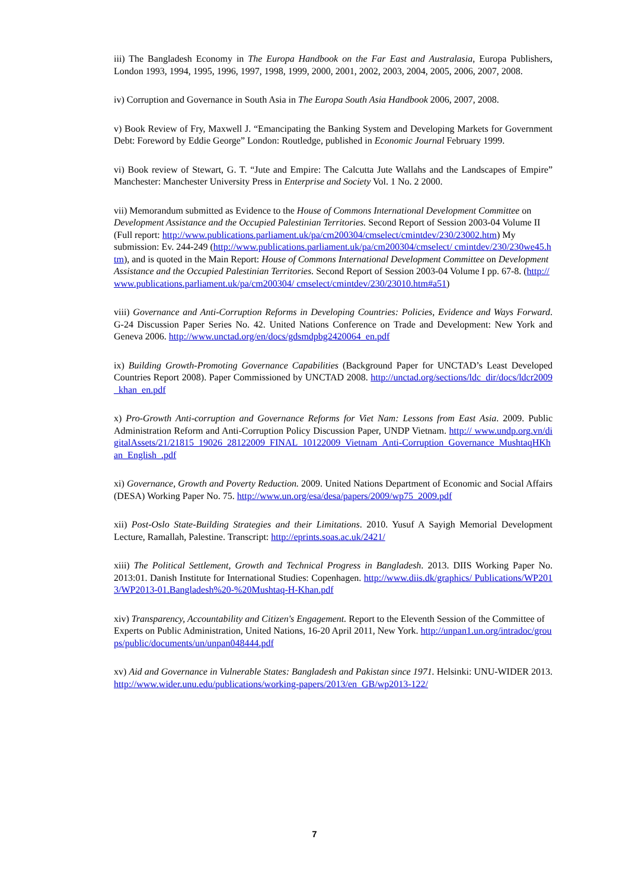iii) The Bangladesh Economy in The Europa Handbook on the Far East and Australasia, Europa Publishers, London 1993, 1994, 1995, 1996, 1997, 1998, 1999, 2000, 2001, 2002, 2003, 2004, 2005, 2006, 2007, 2008.
iv) Corruption and Governance in South Asia in The Europa South Asia Handbook 2006, 2007, 2008.
v) Book Review of Fry, Maxwell J. “Emancipating the Banking System and Developing Markets for Government Debt: Foreword by Eddie George” London: Routledge, published in Economic Journal February 1999.
vi) Book review of Stewart, G. T. “Jute and Empire: The Calcutta Jute Wallahs and the Landscapes of Empire” Manchester: Manchester University Press in Enterprise and Society Vol. 1 No. 2 2000.
vii) Memorandum submitted as Evidence to the House of Commons International Development Committee on Development Assistance and the Occupied Palestinian Territories. Second Report of Session 2003-04 Volume II (Full report: http://www.publications.parliament.uk/pa/cm200304/cmselect/cmintdev/230/23002.htm) My submission: Ev. 244-249 (http://www.publications.parliament.uk/pa/cm200304/cmselect/ cmintdev/230/230we45.htm), and is quoted in the Main Report: House of Commons International Development Committee on Development Assistance and the Occupied Palestinian Territories. Second Report of Session 2003-04 Volume I pp. 67-8. (http://www.publications.parliament.uk/pa/cm200304/ cmselect/cmintdev/230/23010.htm#a51)
viii) Governance and Anti-Corruption Reforms in Developing Countries: Policies, Evidence and Ways Forward. G-24 Discussion Paper Series No. 42. United Nations Conference on Trade and Development: New York and Geneva 2006. http://www.unctad.org/en/docs/gdsmdpbg2420064_en.pdf
ix) Building Growth-Promoting Governance Capabilities (Background Paper for UNCTAD’s Least Developed Countries Report 2008). Paper Commissioned by UNCTAD 2008. http://unctad.org/sections/ldc_dir/docs/ldcr2009_khan_en.pdf
x) Pro-Growth Anti-corruption and Governance Reforms for Viet Nam: Lessons from East Asia. 2009. Public Administration Reform and Anti-Corruption Policy Discussion Paper, UNDP Vietnam. http:// www.undp.org.vn/digitalAssets/21/21815_19026_28122009_FINAL_10122009_Vietnam_Anti-Corruption_Governance_MushtaqHKhan_English_.pdf
xi) Governance, Growth and Poverty Reduction. 2009. United Nations Department of Economic and Social Affairs (DESA) Working Paper No. 75. http://www.un.org/esa/desa/papers/2009/wp75_2009.pdf
xii) Post-Oslo State-Building Strategies and their Limitations. 2010. Yusuf A Sayigh Memorial Development Lecture, Ramallah, Palestine. Transcript: http://eprints.soas.ac.uk/2421/
xiii) The Political Settlement, Growth and Technical Progress in Bangladesh. 2013. DIIS Working Paper No. 2013:01. Danish Institute for International Studies: Copenhagen. http://www.diis.dk/graphics/ Publications/WP2013/WP2013-01.Bangladesh%20-%20Mushtaq-H-Khan.pdf
xiv) Transparency, Accountability and Citizen's Engagement. Report to the Eleventh Session of the Committee of Experts on Public Administration, United Nations, 16-20 April 2011, New York. http://unpan1.un.org/intradoc/groups/public/documents/un/unpan048444.pdf
xv) Aid and Governance in Vulnerable States: Bangladesh and Pakistan since 1971. Helsinki: UNU-WIDER 2013. http://www.wider.unu.edu/publications/working-papers/2013/en_GB/wp2013-122/
7